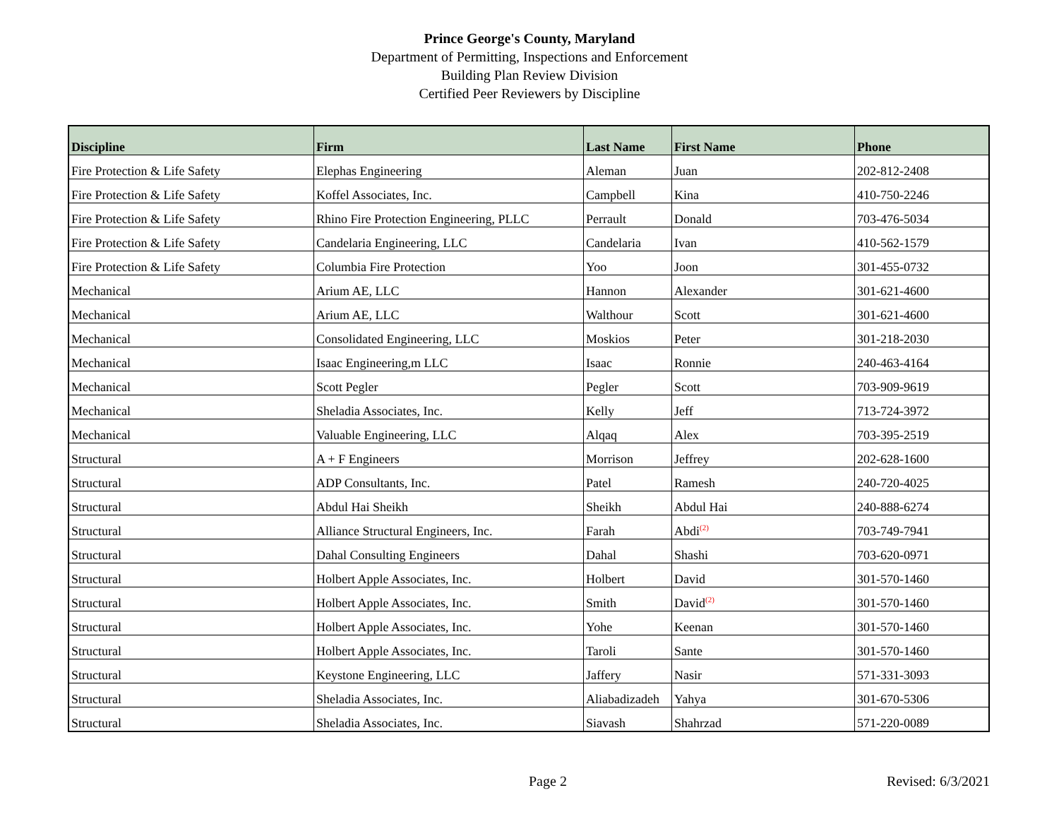Prince George's County, Maryland
Department of Permitting, Inspections and Enforcement
Building Plan Review Division
Certified Peer Reviewers by Discipline
| Discipline | Firm | Last Name | First Name | Phone |
| --- | --- | --- | --- | --- |
| Fire Protection & Life Safety | Elephas Engineering | Aleman | Juan | 202-812-2408 |
| Fire Protection & Life Safety | Koffel Associates, Inc. | Campbell | Kina | 410-750-2246 |
| Fire Protection & Life Safety | Rhino Fire Protection Engineering, PLLC | Perrault | Donald | 703-476-5034 |
| Fire Protection & Life Safety | Candelaria Engineering, LLC | Candelaria | Ivan | 410-562-1579 |
| Fire Protection & Life Safety | Columbia Fire Protection | Yoo | Joon | 301-455-0732 |
| Mechanical | Arium AE, LLC | Hannon | Alexander | 301-621-4600 |
| Mechanical | Arium AE, LLC | Walthour | Scott | 301-621-4600 |
| Mechanical | Consolidated Engineering, LLC | Moskios | Peter | 301-218-2030 |
| Mechanical | Isaac Engineering,m LLC | Isaac | Ronnie | 240-463-4164 |
| Mechanical | Scott Pegler | Pegler | Scott | 703-909-9619 |
| Mechanical | Sheladia Associates, Inc. | Kelly | Jeff | 713-724-3972 |
| Mechanical | Valuable Engineering, LLC | Alqaq | Alex | 703-395-2519 |
| Structural | A + F Engineers | Morrison | Jeffrey | 202-628-1600 |
| Structural | ADP Consultants, Inc. | Patel | Ramesh | 240-720-4025 |
| Structural | Abdul Hai Sheikh | Sheikh | Abdul Hai | 240-888-6274 |
| Structural | Alliance Structural Engineers, Inc. | Farah | Abdi<sup>(2)</sup> | 703-749-7941 |
| Structural | Dahal Consulting Engineers | Dahal | Shashi | 703-620-0971 |
| Structural | Holbert Apple Associates, Inc. | Holbert | David | 301-570-1460 |
| Structural | Holbert Apple Associates, Inc. | Smith | David<sup>(2)</sup> | 301-570-1460 |
| Structural | Holbert Apple Associates, Inc. | Yohe | Keenan | 301-570-1460 |
| Structural | Holbert Apple Associates, Inc. | Taroli | Sante | 301-570-1460 |
| Structural | Keystone Engineering, LLC | Jaffery | Nasir | 571-331-3093 |
| Structural | Sheladia Associates, Inc. | Aliabadizadeh | Yahya | 301-670-5306 |
| Structural | Sheladia Associates, Inc. | Siavash | Shahrzad | 571-220-0089 |
Page 2 Revised: 6/3/2021